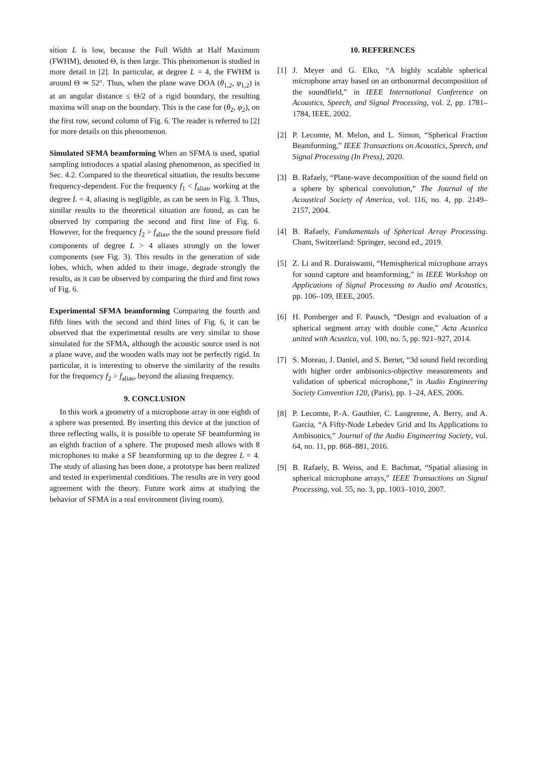sition L is low, because the Full Width at Half Maximum (FWHM), denoted Θ, is then large. This phenomenon is studied in more detail in [2]. In particular, at degree L = 4, the FWHM is around Θ ≃ 52°. Thus, when the plane wave DOA (θ<sub>1,2</sub>, φ<sub>1,2</sub>) is at an angular distance ≤ Θ/2 of a rigid boundary, the resulting maxima will snap on the boundary. This is the case for (θ<sub>2</sub>, φ<sub>2</sub>), on the first row, second column of Fig. 6. The reader is referred to [2] for more details on this phenomenon.
Simulated SFMA beamforming When an SFMA is used, spatial sampling introduces a spatial alasing phenomenon, as specified in Sec. 4.2. Compared to the theoretical situation, the results become frequency-dependent. For the frequency f<sub>1</sub> < f<sub>alias</sub>, working at the degree L = 4, aliasing is negligible, as can be seen in Fig. 3. Thus, similar results to the theoretical situation are found, as can be observed by comparing the second and first line of Fig. 6. However, for the frequency f<sub>2</sub> > f<sub>alias</sub>, the the sound pressure field components of degree L > 4 aliases strongly on the lower components (see Fig. 3). This results in the generation of side lobes, which, when added to their image, degrade strongly the results, as it can be observed by comparing the third and first rows of Fig. 6.
Experimental SFMA beamforming Comparing the fourth and fifth lines with the second and third lines of Fig. 6, it can be observed that the experimental results are very similar to those simulated for the SFMA, although the acoustic source used is not a plane wave, and the wooden walls may not be perfectly rigid. In particular, it is interesting to observe the similarity of the results for the frequency f<sub>2</sub> > f<sub>alias</sub>, beyond the aliasing frequency.
9. CONCLUSION
In this work a geometry of a microphone array in one eighth of a sphere was presented. By inserting this device at the junction of three reflecting walls, it is possible to operate SF beamforming in an eighth fraction of a sphere. The proposed mesh allows with 8 microphones to make a SF beamforming up to the degree L = 4. The study of aliasing has been done, a prototype has been realized and tested in experimental conditions. The results are in very good agreement with the theory. Future work aims at studying the behavior of SFMA in a real environment (living room).
10. REFERENCES
[1] J. Meyer and G. Elko, “A highly scalable spherical microphone array based on an orthonormal decomposition of the soundfield,” in IEEE International Conference on Acoustics, Speech, and Signal Processing, vol. 2, pp. 1781–1784, IEEE, 2002.
[2] P. Lecomte, M. Melon, and L. Simon, “Spherical Fraction Beamforming,” IEEE Transactions on Acoustics, Speech, and Signal Processing (In Press), 2020.
[3] B. Rafaely, “Plane-wave decomposition of the sound field on a sphere by spherical convolution,” The Journal of the Acoustical Society of America, vol. 116, no. 4, pp. 2149–2157, 2004.
[4] B. Rafaely, Fundamentals of Spherical Array Processing. Cham, Switzerland: Springer, second ed., 2019.
[5] Z. Li and R. Duraiswami, “Hemispherical microphone arrays for sound capture and beamforming,” in IEEE Workshop on Applications of Signal Processing to Audio and Acoustics, pp. 106–109, IEEE, 2005.
[6] H. Pomberger and F. Pausch, “Design and evaluation of a spherical segment array with double cone,” Acta Acustica united with Acustica, vol. 100, no. 5, pp. 921–927, 2014.
[7] S. Moreau, J. Daniel, and S. Bertet, “3d sound field recording with higher order ambisonics-objective measurements and validation of spherical microphone,” in Audio Engineering Society Convention 120, (Paris), pp. 1–24, AES, 2006.
[8] P. Lecomte, P.-A. Gauthier, C. Langrenne, A. Berry, and A. Garcia, “A Fifty-Node Lebedev Grid and Its Applications to Ambisonics,” Journal of the Audio Engineering Society, vol. 64, no. 11, pp. 868–881, 2016.
[9] B. Rafaely, B. Weiss, and E. Bachmat, “Spatial aliasing in spherical microphone arrays,” IEEE Transactions on Signal Processing, vol. 55, no. 3, pp. 1003–1010, 2007.